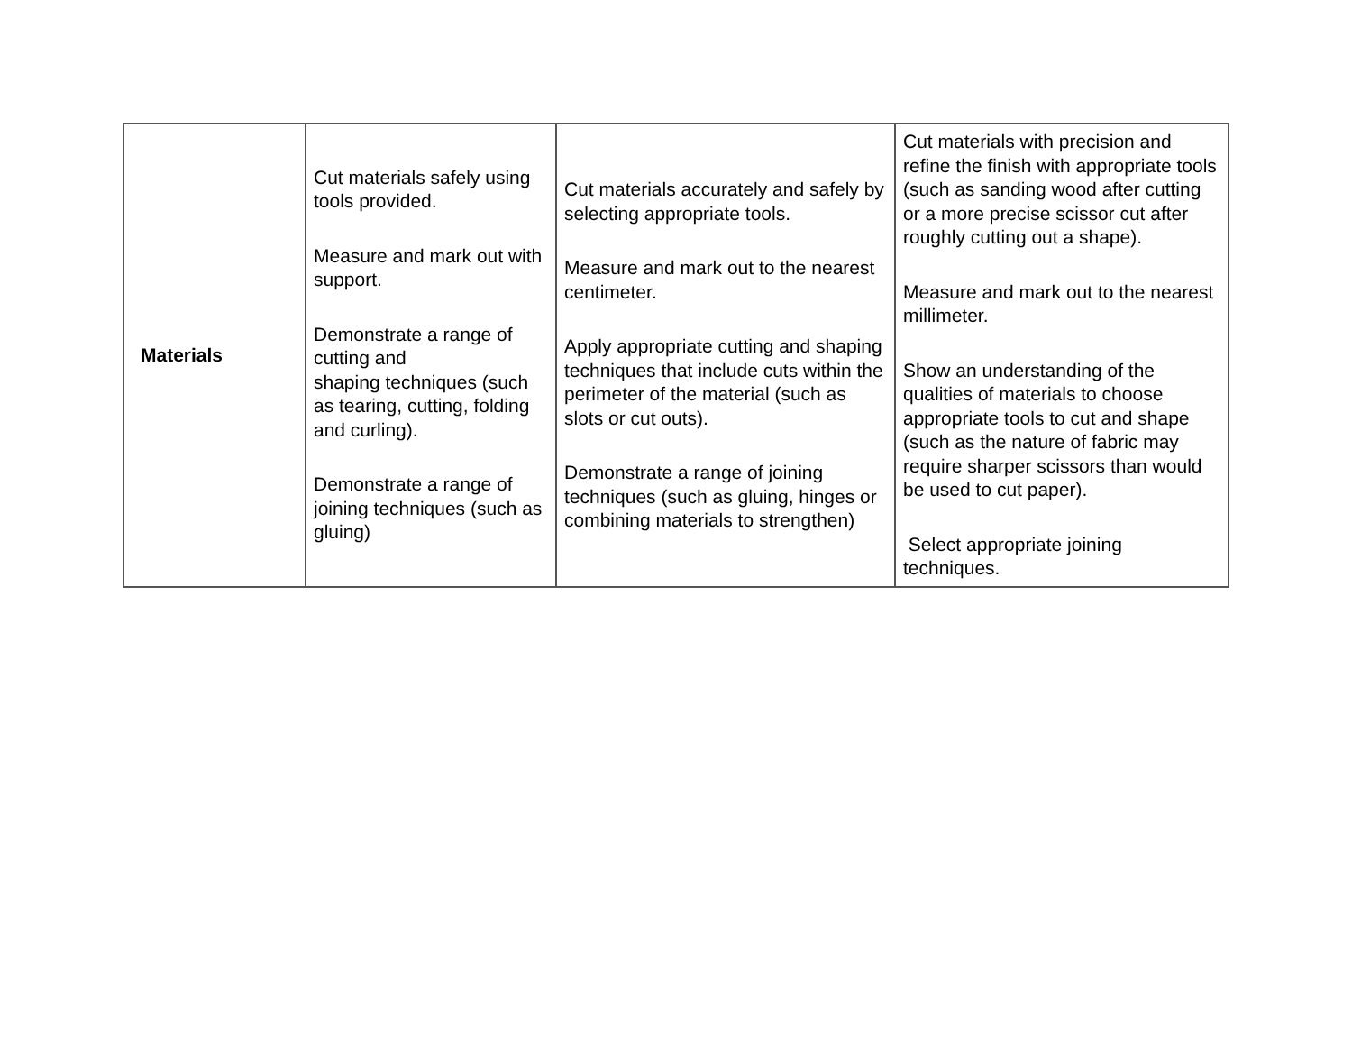| Materials | Cut materials safely using tools provided. Measure and mark out with support. Demonstrate a range of cutting and shaping techniques (such as tearing, cutting, folding and curling). Demonstrate a range of joining techniques (such as gluing) | Cut materials accurately and safely by selecting appropriate tools. Measure and mark out to the nearest centimeter. Apply appropriate cutting and shaping techniques that include cuts within the perimeter of the material (such as slots or cut outs). Demonstrate a range of joining techniques (such as gluing, hinges or combining materials to strengthen) | Cut materials with precision and refine the finish with appropriate tools (such as sanding wood after cutting or a more precise scissor cut after roughly cutting out a shape). Measure and mark out to the nearest millimeter. Show an understanding of the qualities of materials to choose appropriate tools to cut and shape (such as the nature of fabric may require sharper scissors than would be used to cut paper). Select appropriate joining techniques. |